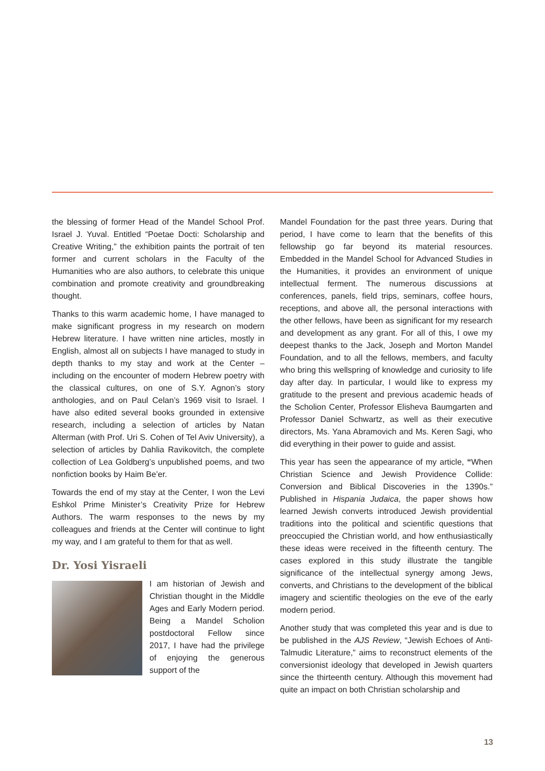the blessing of former Head of the Mandel School Prof. Israel J. Yuval. Entitled “Poetae Docti: Scholarship and Creative Writing,” the exhibition paints the portrait of ten former and current scholars in the Faculty of the Humanities who are also authors, to celebrate this unique combination and promote creativity and groundbreaking thought.
Thanks to this warm academic home, I have managed to make significant progress in my research on modern Hebrew literature. I have written nine articles, mostly in English, almost all on subjects I have managed to study in depth thanks to my stay and work at the Center – including on the encounter of modern Hebrew poetry with the classical cultures, on one of S.Y. Agnon’s story anthologies, and on Paul Celan’s 1969 visit to Israel. I have also edited several books grounded in extensive research, including a selection of articles by Natan Alterman (with Prof. Uri S. Cohen of Tel Aviv University), a selection of articles by Dahlia Ravikovitch, the complete collection of Lea Goldberg’s unpublished poems, and two nonfiction books by Haim Be’er.
Towards the end of my stay at the Center, I won the Levi Eshkol Prime Minister’s Creativity Prize for Hebrew Authors. The warm responses to the news by my colleagues and friends at the Center will continue to light my way, and I am grateful to them for that as well.
Dr. Yosi Yisraeli
I am historian of Jewish and Christian thought in the Middle Ages and Early Modern period. Being a Mandel Scholion postdoctoral Fellow since 2017, I have had the privilege of enjoying the generous support of the
Mandel Foundation for the past three years. During that period, I have come to learn that the benefits of this fellowship go far beyond its material resources. Embedded in the Mandel School for Advanced Studies in the Humanities, it provides an environment of unique intellectual ferment. The numerous discussions at conferences, panels, field trips, seminars, coffee hours, receptions, and above all, the personal interactions with the other fellows, have been as significant for my research and development as any grant. For all of this, I owe my deepest thanks to the Jack, Joseph and Morton Mandel Foundation, and to all the fellows, members, and faculty who bring this wellspring of knowledge and curiosity to life day after day. In particular, I would like to express my gratitude to the present and previous academic heads of the Scholion Center, Professor Elisheva Baumgarten and Professor Daniel Schwartz, as well as their executive directors, Ms. Yana Abramovich and Ms. Keren Sagi, who did everything in their power to guide and assist.
This year has seen the appearance of my article, “When Christian Science and Jewish Providence Collide: Conversion and Biblical Discoveries in the 1390s.” Published in Hispania Judaica, the paper shows how learned Jewish converts introduced Jewish providential traditions into the political and scientific questions that preoccupied the Christian world, and how enthusiastically these ideas were received in the fifteenth century. The cases explored in this study illustrate the tangible significance of the intellectual synergy among Jews, converts, and Christians to the development of the biblical imagery and scientific theologies on the eve of the early modern period.
Another study that was completed this year and is due to be published in the AJS Review, “Jewish Echoes of Anti-Talmudic Literature,” aims to reconstruct elements of the conversionist ideology that developed in Jewish quarters since the thirteenth century. Although this movement had quite an impact on both Christian scholarship and
13